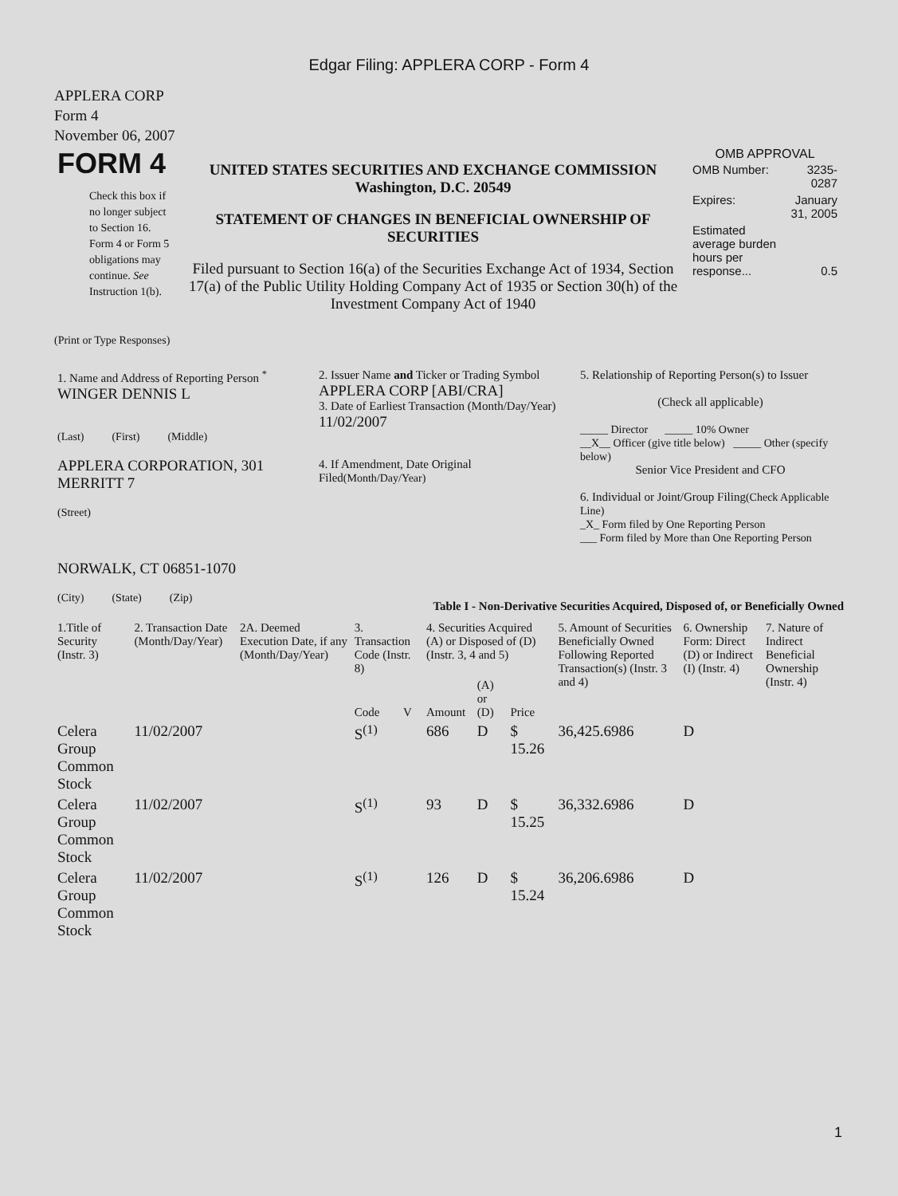Edgar Filing: APPLERA CORP - Form 4
APPLERA CORP
Form 4
November 06, 2007
| FORM 4 Check this box if no longer subject to Section 16. Form 4 or Form 5 obligations may continue. See Instruction 1(b). | UNITED STATES SECURITIES AND EXCHANGE COMMISSION Washington, D.C. 20549 STATEMENT OF CHANGES IN BENEFICIAL OWNERSHIP OF SECURITIES Filed pursuant to Section 16(a) of the Securities Exchange Act of 1934, Section 17(a) of the Public Utility Holding Company Act of 1935 or Section 30(h) of the Investment Company Act of 1940 | OMB APPROVAL / OMB Number: / 3235-0287 / / Expires: / January 31, 2005 / / Estimated average burden hours per response... / 0.5 / |
(Print or Type Responses)
| 1. Name and Address of Reporting Person <sup>*</sup> WINGER DENNIS L (Last) (First) (Middle) APPLERA CORPORATION, 301 MERRITT 7 (Street) NORWALK, CT 06851-1070 (City) (State) (Zip) | 2. Issuer Name and Ticker or Trading Symbol APPLERA CORP [ABI/CRA] 3. Date of Earliest Transaction (Month/Day/Year) 11/02/2007 4. If Amendment, Date Original Filed (Month/Day/Year) | 5. Relationship of Reporting Person(s) to Issuer (Check all applicable) _____ Director _____ 10% Owner __X__ Officer (give title below) _____ Other (specify below) Senior Vice President and CFO 6. Individual or Joint/Group Filing (Check Applicable Line) _X_ Form filed by One Reporting Person ___ Form filed by More than One Reporting Person |
Table I - Non-Derivative Securities Acquired, Disposed of, or Beneficially Owned
| 1.Title of Security (Instr. 3) | 2. Transaction Date (Month/Day/Year) | 2A. Deemed Execution Date, if any (Month/Day/Year) | 3. Transaction Code (Instr. 8) | | 4. Securities Acquired (A) or Disposed of (D) (Instr. 3, 4 and 5) | | | 5. Amount of Securities Beneficially Owned Following Reported Transaction(s) (Instr. 3 and 4) | 6. Ownership Form: Direct (D) or Indirect (I) (Instr. 4) | 7. Nature of Indirect Beneficial Ownership (Instr. 4) |
| --- | --- | --- | --- | --- | --- | --- | --- | --- | --- | --- |
| | | | Code | V | Amount | (A) or (D) | Price | | | |
| Celera Group Common Stock | 11/02/2007 | | S<sup>(1)</sup> | | 686 | D | $ 15.26 | 36,425.6986 | D | |
| Celera Group Common Stock | 11/02/2007 | | S<sup>(1)</sup> | | 93 | D | $ 15.25 | 36,332.6986 | D | |
| Celera Group Common Stock | 11/02/2007 | | S<sup>(1)</sup> | | 126 | D | $ 15.24 | 36,206.6986 | D | |
1